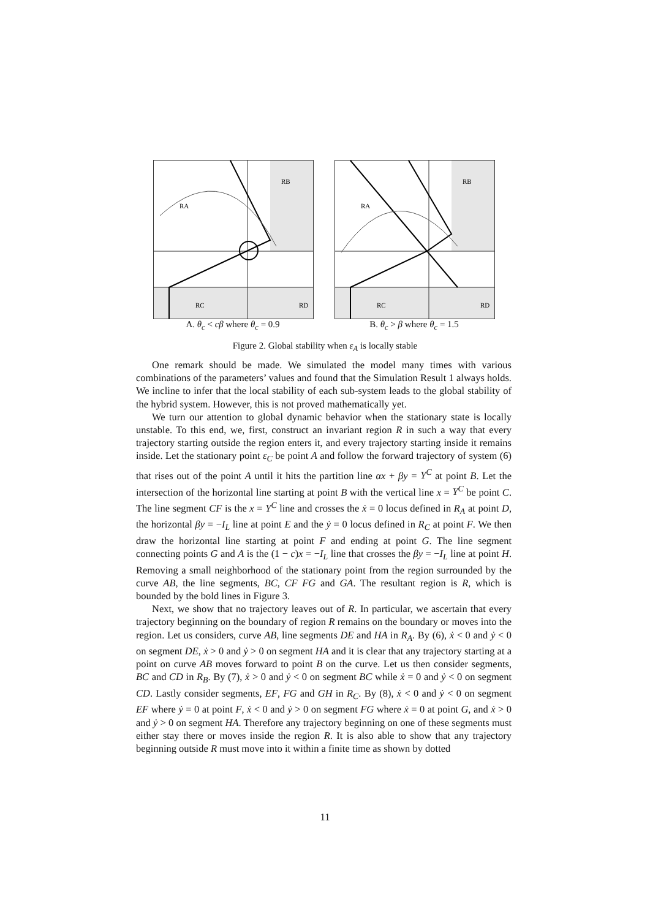RA
RB
RC
RD
A. θ<sub>c</sub> < cβ where θ<sub>c</sub> = 0.9
RA
RB
RC
RD
B. θ<sub>c</sub> > β where θ<sub>c</sub> = 1.5
Figure 2. Global stability when ε<sub>A</sub> is locally stable
One remark should be made. We simulated the model many times with various combinations of the parameters’ values and found that the Simulation Result 1 always holds. We incline to infer that the local stability of each sub-system leads to the global stability of the hybrid system. However, this is not proved mathematically yet.
We turn our attention to global dynamic behavior when the stationary state is locally unstable. To this end, we, first, construct an invariant region R in such a way that every trajectory starting outside the region enters it, and every trajectory starting inside it remains inside. Let the stationary point ε<sub>C</sub> be point A and follow the forward trajectory of system (6) that rises out of the point A until it hits the partition line αx + βy = Y<sup>C</sup> at point B. Let the intersection of the horizontal line starting at point B with the vertical line x = Y<sup>C</sup> be point C. The line segment CF is the x = Y<sup>C</sup> line and crosses the ẋ = 0 locus defined in R<sub>A</sub> at point D, the horizontal βy = −I<sub>L</sub> line at point E and the ẏ = 0 locus defined in R<sub>C</sub> at point F. We then draw the horizontal line starting at point F and ending at point G. The line segment connecting points G and A is the (1 − c)x = −I<sub>L</sub> line that crosses the βy = −I<sub>L</sub> line at point H. Removing a small neighborhood of the stationary point from the region surrounded by the curve AB, the line segments, BC, CF FG and GA. The resultant region is R, which is bounded by the bold lines in Figure 3.
Next, we show that no trajectory leaves out of R. In particular, we ascertain that every trajectory beginning on the boundary of region R remains on the boundary or moves into the region. Let us considers, curve AB, line segments DE and HA in R<sub>A</sub>. By (6), ẋ < 0 and ẏ < 0 on segment DE, ẋ > 0 and ẏ > 0 on segment HA and it is clear that any trajectory starting at a point on curve AB moves forward to point B on the curve. Let us then consider segments, BC and CD in R<sub>B</sub>. By (7), ẋ > 0 and ẏ < 0 on segment BC while ẋ = 0 and ẏ < 0 on segment CD. Lastly consider segments, EF, FG and GH in R<sub>C</sub>. By (8), ẋ < 0 and ẏ < 0 on segment EF where ẏ = 0 at point F, ẋ < 0 and ẏ > 0 on segment FG where ẋ = 0 at point G, and ẋ > 0 and ẏ > 0 on segment HA. Therefore any trajectory beginning on one of these segments must either stay there or moves inside the region R. It is also able to show that any trajectory beginning outside R must move into it within a finite time as shown by dotted
11